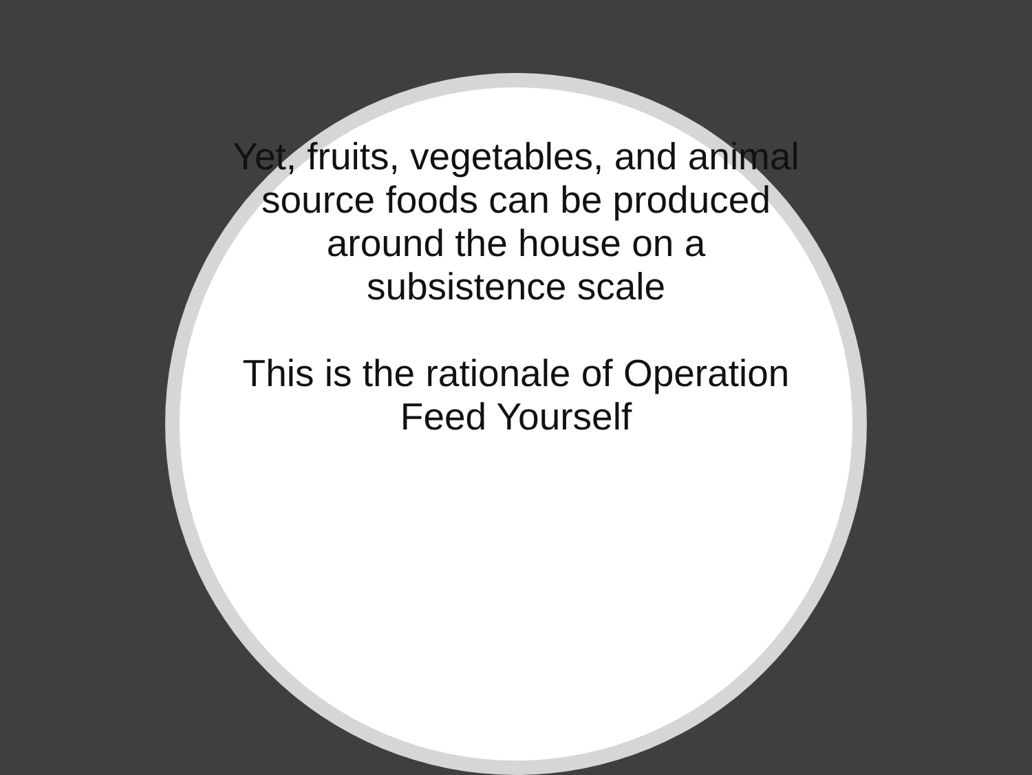Yet, fruits, vegetables, and animal source foods can be produced around the house on a subsistence scale
This is the rationale of Operation Feed Yourself